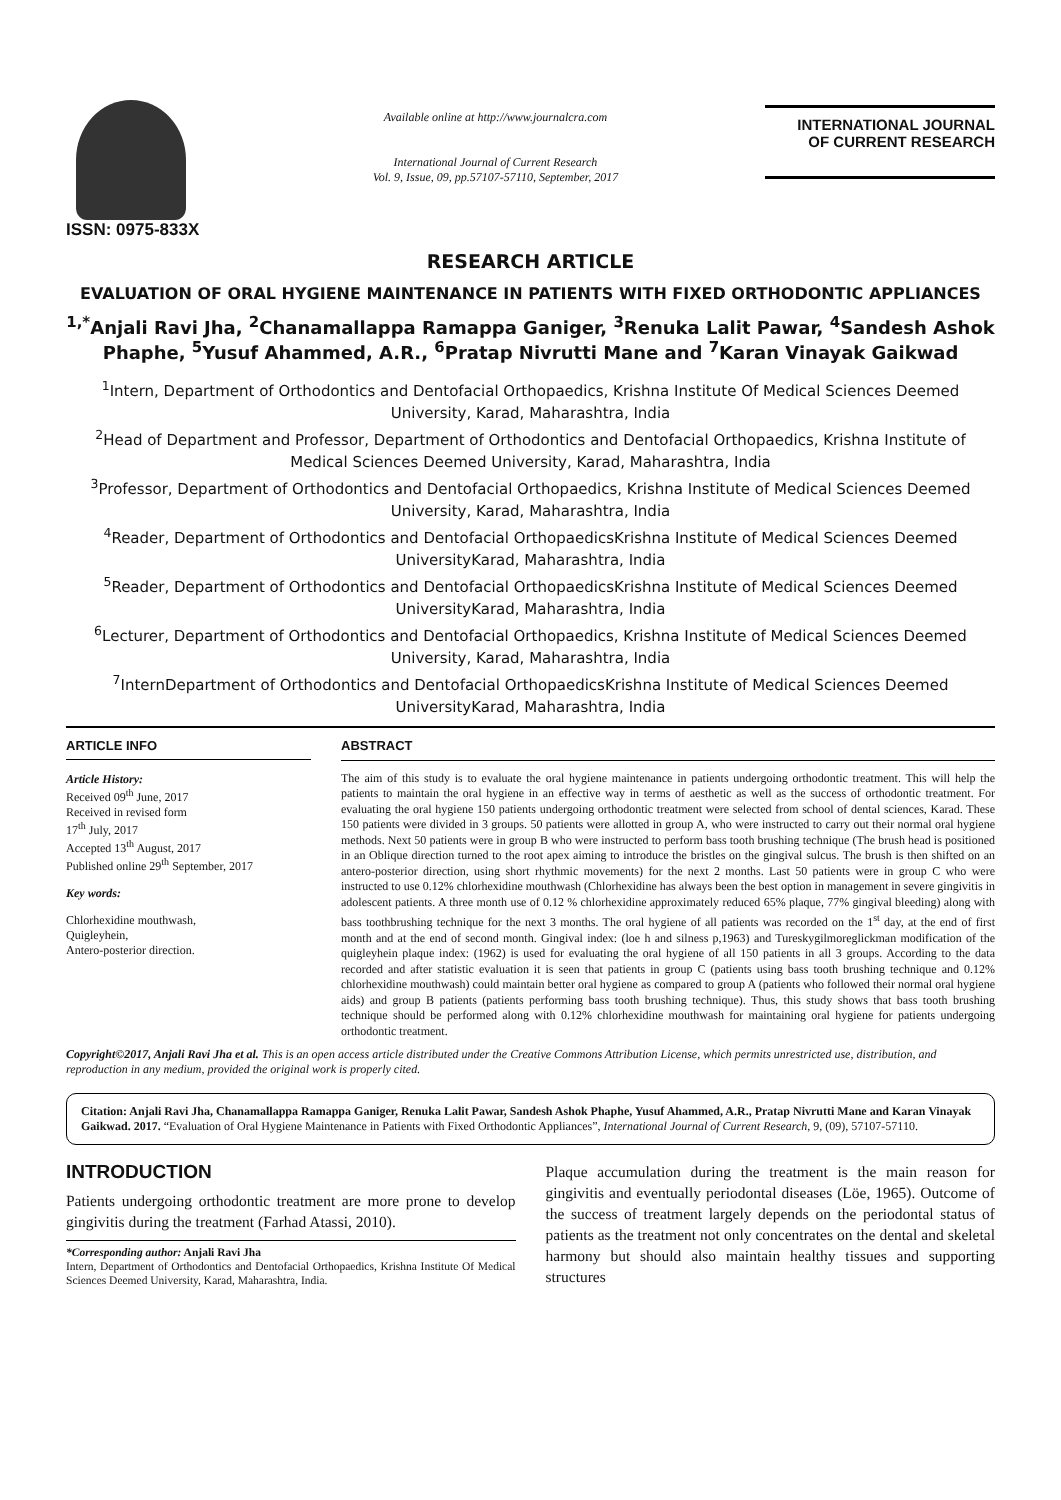ISSN: 0975-833X
Available online at http://www.journalcra.com
International Journal of Current Research
Vol. 9, Issue, 09, pp.57107-57110, September, 2017
INTERNATIONAL JOURNAL
OF CURRENT RESEARCH
RESEARCH ARTICLE
EVALUATION OF ORAL HYGIENE MAINTENANCE IN PATIENTS WITH FIXED ORTHODONTIC APPLIANCES
<sup>1,*</sup>Anjali Ravi Jha, <sup>2</sup>Chanamallappa Ramappa Ganiger, <sup>3</sup>Renuka Lalit Pawar, <sup>4</sup>Sandesh Ashok Phaphe, <sup>5</sup>Yusuf Ahammed, A.R., <sup>6</sup>Pratap Nivrutti Mane and <sup>7</sup>Karan Vinayak Gaikwad
<sup>1</sup> Intern, Department of Orthodontics and Dentofacial Orthopaedics, Krishna Institute Of Medical Sciences Deemed University, Karad, Maharashtra, India
<sup>2</sup> Head of Department and Professor, Department of Orthodontics and Dentofacial Orthopaedics, Krishna Institute of Medical Sciences Deemed University, Karad, Maharashtra, India
<sup>3</sup> Professor, Department of Orthodontics and Dentofacial Orthopaedics, Krishna Institute of Medical Sciences Deemed University, Karad, Maharashtra, India
<sup>4</sup> Reader, Department of Orthodontics and Dentofacial OrthopaedicsKrishna Institute of Medical Sciences Deemed UniversityKarad, Maharashtra, India
<sup>5</sup> Reader, Department of Orthodontics and Dentofacial OrthopaedicsKrishna Institute of Medical Sciences Deemed UniversityKarad, Maharashtra, India
<sup>6</sup> Lecturer, Department of Orthodontics and Dentofacial Orthopaedics, Krishna Institute of Medical Sciences Deemed University, Karad, Maharashtra, India
<sup>7</sup> InternDepartment of Orthodontics and Dentofacial OrthopaedicsKrishna Institute of Medical Sciences Deemed UniversityKarad, Maharashtra, India
ARTICLE INFO
Article History:
Received 09<sup>th</sup> June, 2017
Received in revised form
17<sup>th</sup> July, 2017
Accepted 13<sup>th</sup> August, 2017
Published online 29<sup>th</sup> September, 2017
Key words:
Chlorhexidine mouthwash,
Quigleyhein,
Antero-posterior direction.
ABSTRACT
The aim of this study is to evaluate the oral hygiene maintenance in patients undergoing orthodontic treatment. This will help the patients to maintain the oral hygiene in an effective way in terms of aesthetic as well as the success of orthodontic treatment. For evaluating the oral hygiene 150 patients undergoing orthodontic treatment were selected from school of dental sciences, Karad. These 150 patients were divided in 3 groups. 50 patients were allotted in group A, who were instructed to carry out their normal oral hygiene methods. Next 50 patients were in group B who were instructed to perform bass tooth brushing technique (The brush head is positioned in an Oblique direction turned to the root apex aiming to introduce the bristles on the gingival sulcus. The brush is then shifted on an antero-posterior direction, using short rhythmic movements) for the next 2 months. Last 50 patients were in group C who were instructed to use 0.12% chlorhexidine mouthwash (Chlorhexidine has always been the best option in management in severe gingivitis in adolescent patients. A three month use of 0.12 % chlorhexidine approximately reduced 65% plaque, 77% gingival bleeding) along with bass toothbrushing technique for the next 3 months. The oral hygiene of all patients was recorded on the 1<sup>st</sup> day, at the end of first month and at the end of second month. Gingival index: (loe h and silness p,1963) and Tureskygilmoreglickman modification of the quigleyhein plaque index: (1962) is used for evaluating the oral hygiene of all 150 patients in all 3 groups. According to the data recorded and after statistic evaluation it is seen that patients in group C (patients using bass tooth brushing technique and 0.12% chlorhexidine mouthwash) could maintain better oral hygiene as compared to group A (patients who followed their normal oral hygiene aids) and group B patients (patients performing bass tooth brushing technique). Thus, this study shows that bass tooth brushing technique should be performed along with 0.12% chlorhexidine mouthwash for maintaining oral hygiene for patients undergoing orthodontic treatment.
Copyright©2017, Anjali Ravi Jha et al. This is an open access article distributed under the Creative Commons Attribution License, which permits unrestricted use, distribution, and reproduction in any medium, provided the original work is properly cited.
Citation: Anjali Ravi Jha, Chanamallappa Ramappa Ganiger, Renuka Lalit Pawar, Sandesh Ashok Phaphe, Yusuf Ahammed, A.R., Pratap Nivrutti Mane and Karan Vinayak Gaikwad. 2017. “Evaluation of Oral Hygiene Maintenance in Patients with Fixed Orthodontic Appliances”, International Journal of Current Research, 9, (09), 57107-57110.
INTRODUCTION
Patients undergoing orthodontic treatment are more prone to develop gingivitis during the treatment (Farhad Atassi, 2010).
*Corresponding author: Anjali Ravi Jha
Intern, Department of Orthodontics and Dentofacial Orthopaedics, Krishna Institute Of Medical Sciences Deemed University, Karad, Maharashtra, India.
Plaque accumulation during the treatment is the main reason for gingivitis and eventually periodontal diseases (Löe, 1965). Outcome of the success of treatment largely depends on the periodontal status of patients as the treatment not only concentrates on the dental and skeletal harmony but should also maintain healthy tissues and supporting structures